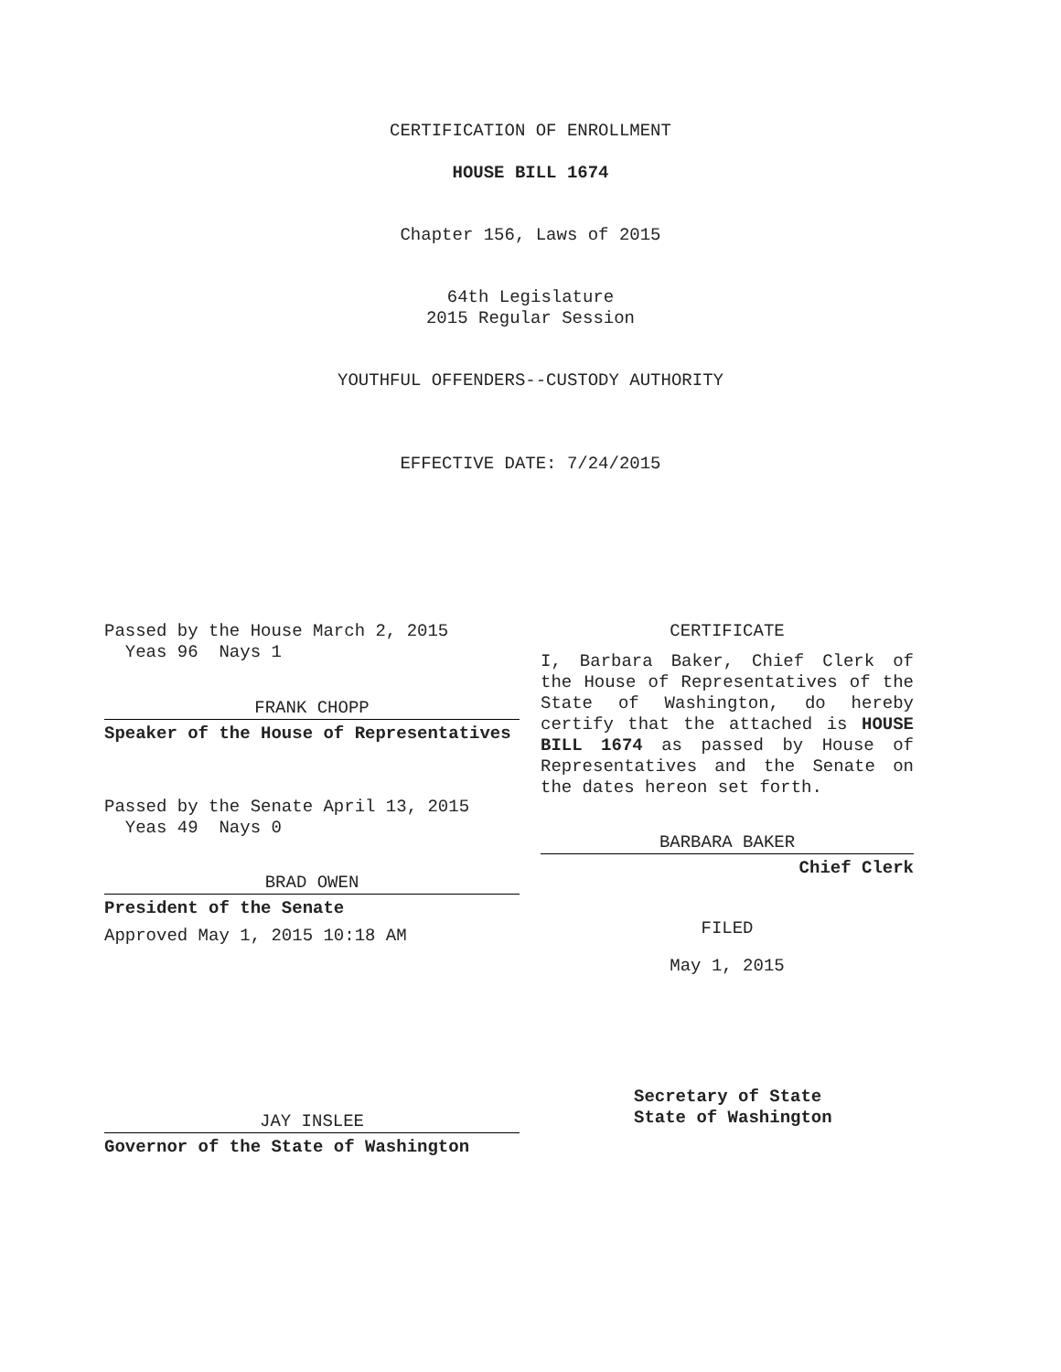CERTIFICATION OF ENROLLMENT
HOUSE BILL 1674
Chapter 156, Laws of 2015
64th Legislature
2015 Regular Session
YOUTHFUL OFFENDERS--CUSTODY AUTHORITY
EFFECTIVE DATE: 7/24/2015
Passed by the House March 2, 2015
Yeas 96 Nays 1
FRANK CHOPP
Speaker of the House of Representatives
Passed by the Senate April 13, 2015
Yeas 49 Nays 0
BRAD OWEN
President of the Senate
Approved May 1, 2015 10:18 AM
JAY INSLEE
Governor of the State of Washington
CERTIFICATE
I, Barbara Baker, Chief Clerk of the House of Representatives of the State of Washington, do hereby certify that the attached is HOUSE BILL 1674 as passed by House of Representatives and the Senate on the dates hereon set forth.
BARBARA BAKER
Chief Clerk
FILED
May 1, 2015
Secretary of State
State of Washington